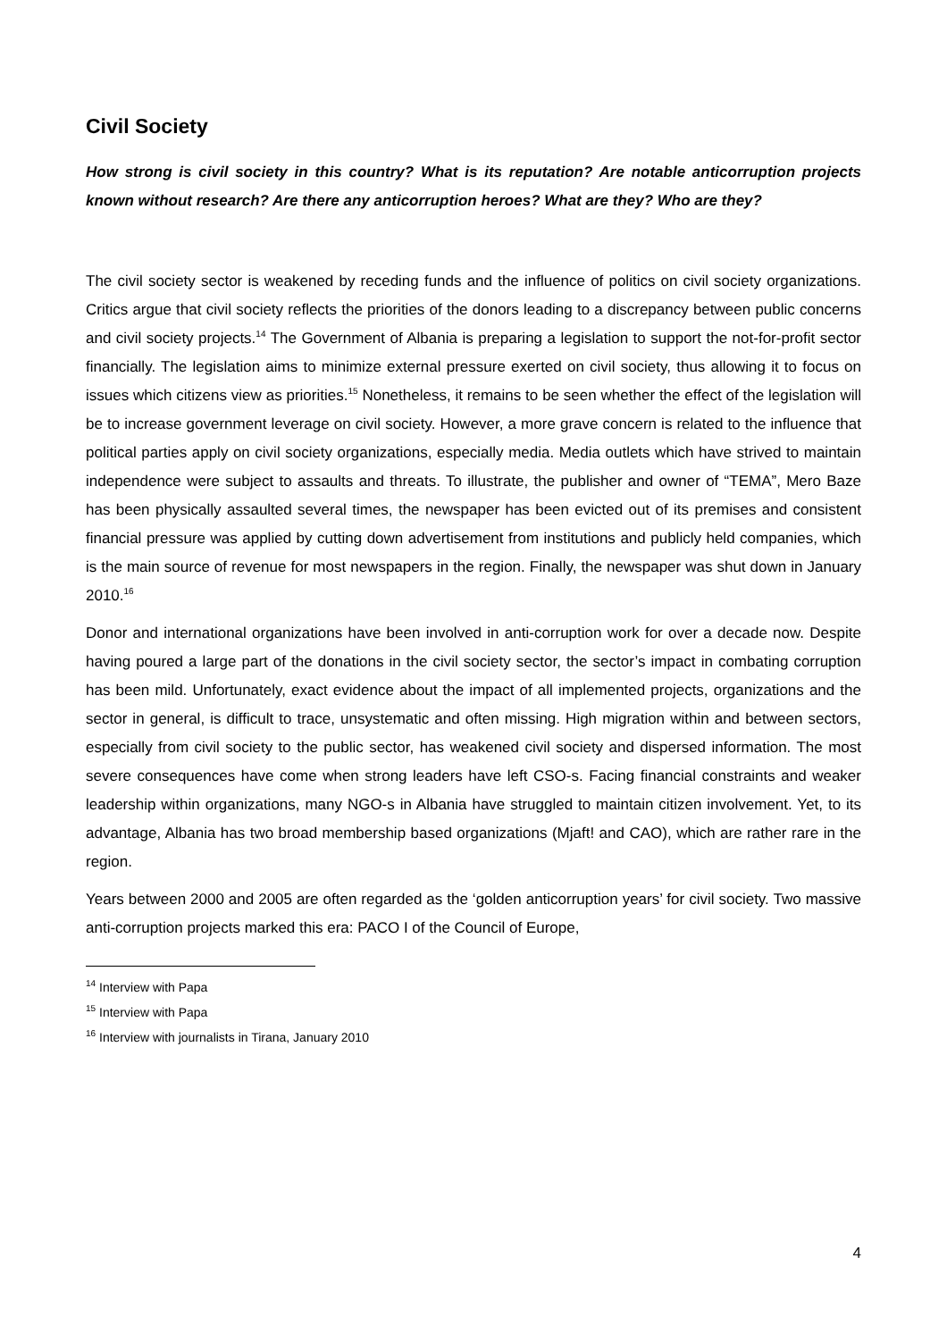Civil Society
How strong is civil society in this country? What is its reputation? Are notable anticorruption projects known without research? Are there any anticorruption heroes? What are they? Who are they?
The civil society sector is weakened by receding funds and the influence of politics on civil society organizations. Critics argue that civil society reflects the priorities of the donors leading to a discrepancy between public concerns and civil society projects.<sup>14</sup> The Government of Albania is preparing a legislation to support the not-for-profit sector financially. The legislation aims to minimize external pressure exerted on civil society, thus allowing it to focus on issues which citizens view as priorities.<sup>15</sup> Nonetheless, it remains to be seen whether the effect of the legislation will be to increase government leverage on civil society. However, a more grave concern is related to the influence that political parties apply on civil society organizations, especially media. Media outlets which have strived to maintain independence were subject to assaults and threats. To illustrate, the publisher and owner of “TEMA”, Mero Baze has been physically assaulted several times, the newspaper has been evicted out of its premises and consistent financial pressure was applied by cutting down advertisement from institutions and publicly held companies, which is the main source of revenue for most newspapers in the region. Finally, the newspaper was shut down in January 2010.<sup>16</sup>
Donor and international organizations have been involved in anti-corruption work for over a decade now. Despite having poured a large part of the donations in the civil society sector, the sector’s impact in combating corruption has been mild. Unfortunately, exact evidence about the impact of all implemented projects, organizations and the sector in general, is difficult to trace, unsystematic and often missing. High migration within and between sectors, especially from civil society to the public sector, has weakened civil society and dispersed information. The most severe consequences have come when strong leaders have left CSO-s. Facing financial constraints and weaker leadership within organizations, many NGO-s in Albania have struggled to maintain citizen involvement. Yet, to its advantage, Albania has two broad membership based organizations (Mjaft! and CAO), which are rather rare in the region.
Years between 2000 and 2005 are often regarded as the ‘golden anticorruption years’ for civil society. Two massive anti-corruption projects marked this era: PACO I of the Council of Europe,
<sup>14</sup> Interview with Papa
<sup>15</sup> Interview with Papa
<sup>16</sup> Interview with journalists in Tirana, January 2010
4